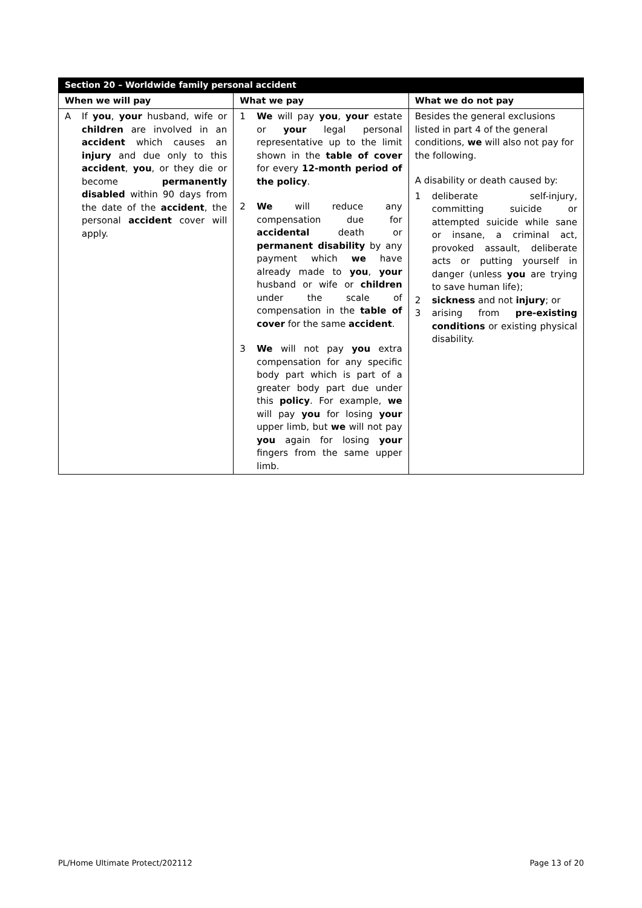| Section 20 – Worldwide family personal accident | | |
| --- | --- | --- |
| When we will pay | What we pay | What we do not pay |
| A If you , your husband, wife or children are involved in an accident which causes an injury and due only to this accident , you , or they die or become permanently disabled within 90 days from the date of the accident , the personal accident cover will apply. | 1 We will pay you , your estate or your legal personal representative up to the limit shown in the table of cover for every 12-month period of the policy . 2 We will reduce any compensation due for accidental death or permanent disability by any payment which we have already made to you , your husband or wife or children under the scale of compensation in the table of cover for the same accident . 3 We will not pay you extra compensation for any specific body part which is part of a greater body part due under this policy . For example, we will pay you for losing your upper limb, but we will not pay you again for losing your fingers from the same upper limb. | Besides the general exclusions listed in part 4 of the general conditions, we will also not pay for the following. A disability or death caused by: 1 deliberate self-injury, committing suicide or attempted suicide while sane or insane, a criminal act, provoked assault, deliberate acts or putting yourself in danger (unless you are trying to save human life); 2 sickness and not injury ; or 3 arising from pre-existing conditions or existing physical disability. |
PL/Home Ultimate Protect/202112 Page 13 of 20